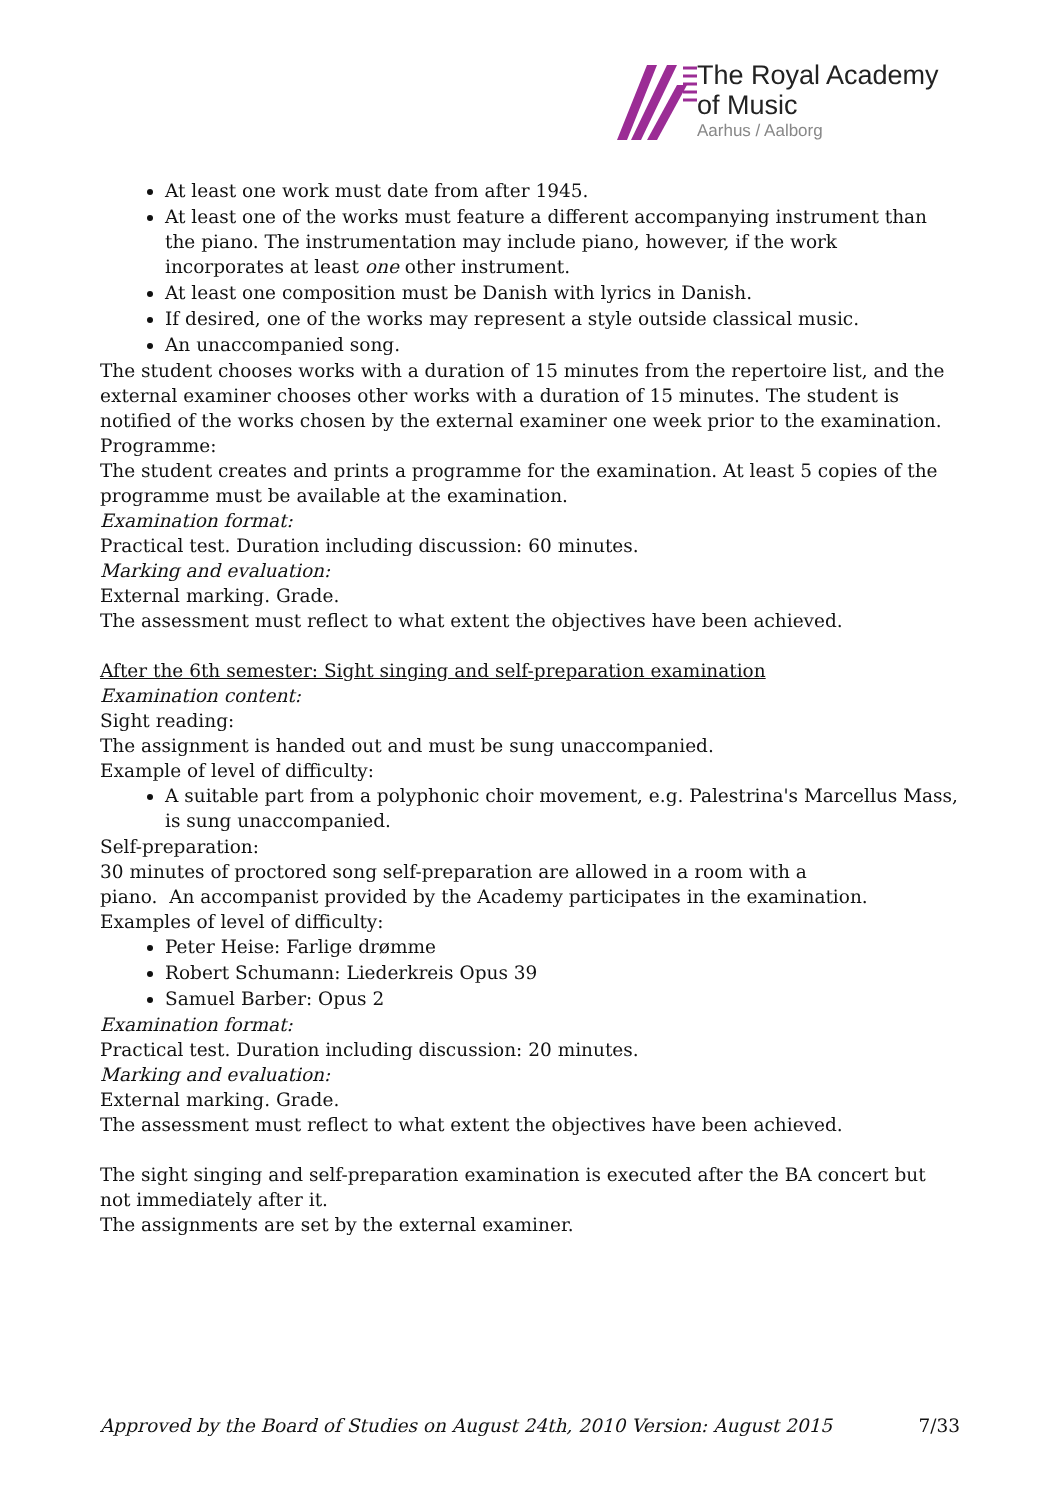The Royal Academy
of Music
Aarhus / Aalborg
At least one work must date from after 1945.
At least one of the works must feature a different accompanying instrument than the piano. The instrumentation may include piano, however, if the work incorporates at least one other instrument.
At least one composition must be Danish with lyrics in Danish.
If desired, one of the works may represent a style outside classical music.
An unaccompanied song.
The student chooses works with a duration of 15 minutes from the repertoire list, and the external examiner chooses other works with a duration of 15 minutes. The student is notified of the works chosen by the external examiner one week prior to the examination.
Programme:
The student creates and prints a programme for the examination. At least 5 copies of the programme must be available at the examination.
Examination format:
Practical test. Duration including discussion: 60 minutes.
Marking and evaluation:
External marking. Grade.
The assessment must reflect to what extent the objectives have been achieved.
After the 6th semester: Sight singing and self-preparation examination
Examination content:
Sight reading:
The assignment is handed out and must be sung unaccompanied.
Example of level of difficulty:
A suitable part from a polyphonic choir movement, e.g. Palestrina's Marcellus Mass, is sung unaccompanied.
Self-preparation:
30 minutes of proctored song self-preparation are allowed in a room with a
piano. An accompanist provided by the Academy participates in the examination.
Examples of level of difficulty:
Peter Heise: Farlige drømme
Robert Schumann: Liederkreis Opus 39
Samuel Barber: Opus 2
Examination format:
Practical test. Duration including discussion: 20 minutes.
Marking and evaluation:
External marking. Grade.
The assessment must reflect to what extent the objectives have been achieved.
The sight singing and self-preparation examination is executed after the BA concert but not immediately after it.
The assignments are set by the external examiner.
Approved by the Board of Studies on August 24th, 2010 Version: August 2015 7/33